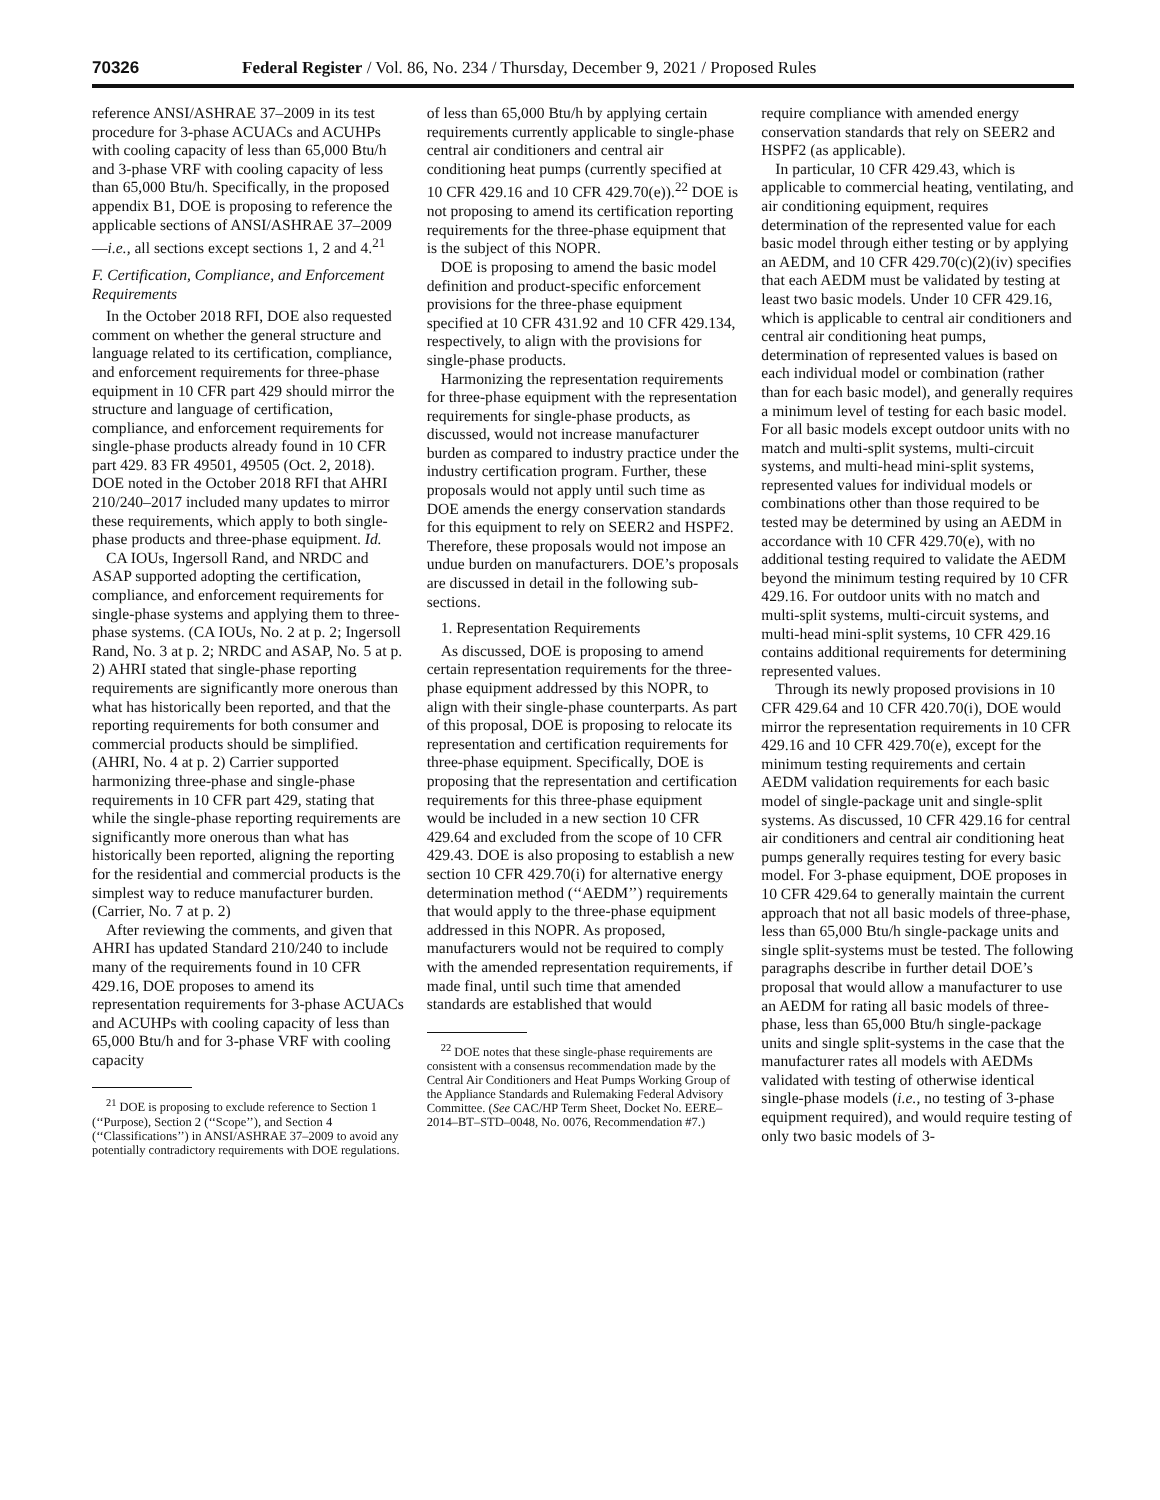70326 Federal Register / Vol. 86, No. 234 / Thursday, December 9, 2021 / Proposed Rules
reference ANSI/ASHRAE 37–2009 in its test procedure for 3-phase ACUACs and ACUHPs with cooling capacity of less than 65,000 Btu/h and 3-phase VRF with cooling capacity of less than 65,000 Btu/h. Specifically, in the proposed appendix B1, DOE is proposing to reference the applicable sections of ANSI/ASHRAE 37–2009—i.e., all sections except sections 1, 2 and 4.<sup>21</sup>
F. Certification, Compliance, and Enforcement Requirements
In the October 2018 RFI, DOE also requested comment on whether the general structure and language related to its certification, compliance, and enforcement requirements for three-phase equipment in 10 CFR part 429 should mirror the structure and language of certification, compliance, and enforcement requirements for single-phase products already found in 10 CFR part 429. 83 FR 49501, 49505 (Oct. 2, 2018). DOE noted in the October 2018 RFI that AHRI 210/240–2017 included many updates to mirror these requirements, which apply to both single-phase products and three-phase equipment. Id.
CA IOUs, Ingersoll Rand, and NRDC and ASAP supported adopting the certification, compliance, and enforcement requirements for single-phase systems and applying them to three-phase systems. (CA IOUs, No. 2 at p. 2; Ingersoll Rand, No. 3 at p. 2; NRDC and ASAP, No. 5 at p. 2) AHRI stated that single-phase reporting requirements are significantly more onerous than what has historically been reported, and that the reporting requirements for both consumer and commercial products should be simplified. (AHRI, No. 4 at p. 2) Carrier supported harmonizing three-phase and single-phase requirements in 10 CFR part 429, stating that while the single-phase reporting requirements are significantly more onerous than what has historically been reported, aligning the reporting for the residential and commercial products is the simplest way to reduce manufacturer burden. (Carrier, No. 7 at p. 2)
After reviewing the comments, and given that AHRI has updated Standard 210/240 to include many of the requirements found in 10 CFR 429.16, DOE proposes to amend its representation requirements for 3-phase ACUACs and ACUHPs with cooling capacity of less than 65,000 Btu/h and for 3-phase VRF with cooling capacity
<sup>21</sup> DOE is proposing to exclude reference to Section 1 (‘‘Purpose), Section 2 (‘‘Scope’’), and Section 4 (‘‘Classifications’’) in ANSI/ASHRAE 37–2009 to avoid any potentially contradictory requirements with DOE regulations.
of less than 65,000 Btu/h by applying certain requirements currently applicable to single-phase central air conditioners and central air conditioning heat pumps (currently specified at 10 CFR 429.16 and 10 CFR 429.70(e)).<sup>22</sup> DOE is not proposing to amend its certification reporting requirements for the three-phase equipment that is the subject of this NOPR.
DOE is proposing to amend the basic model definition and product-specific enforcement provisions for the three-phase equipment specified at 10 CFR 431.92 and 10 CFR 429.134, respectively, to align with the provisions for single-phase products.
Harmonizing the representation requirements for three-phase equipment with the representation requirements for single-phase products, as discussed, would not increase manufacturer burden as compared to industry practice under the industry certification program. Further, these proposals would not apply until such time as DOE amends the energy conservation standards for this equipment to rely on SEER2 and HSPF2. Therefore, these proposals would not impose an undue burden on manufacturers. DOE’s proposals are discussed in detail in the following sub-sections.
1. Representation Requirements
As discussed, DOE is proposing to amend certain representation requirements for the three-phase equipment addressed by this NOPR, to align with their single-phase counterparts. As part of this proposal, DOE is proposing to relocate its representation and certification requirements for three-phase equipment. Specifically, DOE is proposing that the representation and certification requirements for this three-phase equipment would be included in a new section 10 CFR 429.64 and excluded from the scope of 10 CFR 429.43. DOE is also proposing to establish a new section 10 CFR 429.70(i) for alternative energy determination method (‘‘AEDM’’) requirements that would apply to the three-phase equipment addressed in this NOPR. As proposed, manufacturers would not be required to comply with the amended representation requirements, if made final, until such time that amended standards are established that would
<sup>22</sup> DOE notes that these single-phase requirements are consistent with a consensus recommendation made by the Central Air Conditioners and Heat Pumps Working Group of the Appliance Standards and Rulemaking Federal Advisory Committee. (See CAC/HP Term Sheet, Docket No. EERE–2014–BT–STD–0048, No. 0076, Recommendation #7.)
require compliance with amended energy conservation standards that rely on SEER2 and HSPF2 (as applicable).
In particular, 10 CFR 429.43, which is applicable to commercial heating, ventilating, and air conditioning equipment, requires determination of the represented value for each basic model through either testing or by applying an AEDM, and 10 CFR 429.70(c)(2)(iv) specifies that each AEDM must be validated by testing at least two basic models. Under 10 CFR 429.16, which is applicable to central air conditioners and central air conditioning heat pumps, determination of represented values is based on each individual model or combination (rather than for each basic model), and generally requires a minimum level of testing for each basic model. For all basic models except outdoor units with no match and multi-split systems, multi-circuit systems, and multi-head mini-split systems, represented values for individual models or combinations other than those required to be tested may be determined by using an AEDM in accordance with 10 CFR 429.70(e), with no additional testing required to validate the AEDM beyond the minimum testing required by 10 CFR 429.16. For outdoor units with no match and multi-split systems, multi-circuit systems, and multi-head mini-split systems, 10 CFR 429.16 contains additional requirements for determining represented values.
Through its newly proposed provisions in 10 CFR 429.64 and 10 CFR 420.70(i), DOE would mirror the representation requirements in 10 CFR 429.16 and 10 CFR 429.70(e), except for the minimum testing requirements and certain AEDM validation requirements for each basic model of single-package unit and single-split systems. As discussed, 10 CFR 429.16 for central air conditioners and central air conditioning heat pumps generally requires testing for every basic model. For 3-phase equipment, DOE proposes in 10 CFR 429.64 to generally maintain the current approach that not all basic models of three-phase, less than 65,000 Btu/h single-package units and single split-systems must be tested. The following paragraphs describe in further detail DOE’s proposal that would allow a manufacturer to use an AEDM for rating all basic models of three-phase, less than 65,000 Btu/h single-package units and single split-systems in the case that the manufacturer rates all models with AEDMs validated with testing of otherwise identical single-phase models (i.e., no testing of 3-phase equipment required), and would require testing of only two basic models of 3-